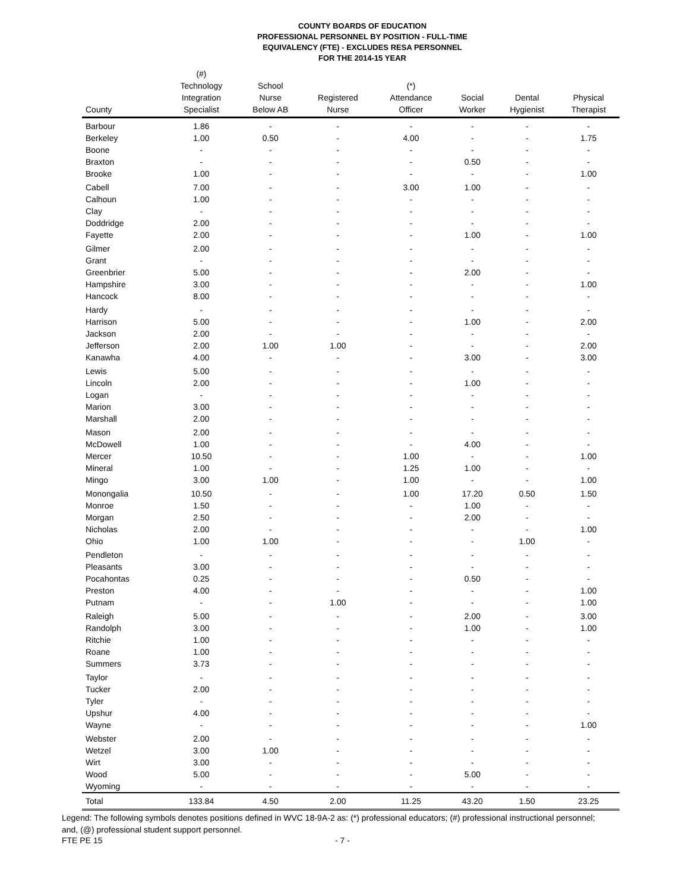COUNTY BOARDS OF EDUCATION
PROFESSIONAL PERSONNEL BY POSITION - FULL-TIME
EQUIVALENCY (FTE) - EXCLUDES RESA PERSONNEL
FOR THE 2014-15 YEAR
| County | (#) Technology Integration Specialist | School Nurse Below AB | Registered Nurse | (*) Attendance Officer | Social Worker | Dental Hygienist | Physical Therapist |
| --- | --- | --- | --- | --- | --- | --- | --- |
| Barbour | 1.86 | - | - | - | - | - | - |
| Berkeley | 1.00 | 0.50 | - | 4.00 | - | - | 1.75 |
| Boone | - | - | - | - | - | - | - |
| Braxton | - | - | - | - | 0.50 | - | - |
| Brooke | 1.00 | - | - | - | - | - | 1.00 |
| Cabell | 7.00 | - | - | 3.00 | 1.00 | - | - |
| Calhoun | 1.00 | - | - | - | - | - | - |
| Clay | - | - | - | - | - | - | - |
| Doddridge | 2.00 | - | - | - | - | - | - |
| Fayette | 2.00 | - | - | - | 1.00 | - | 1.00 |
| Gilmer | 2.00 | - | - | - | - | - | - |
| Grant | - | - | - | - | - | - | - |
| Greenbrier | 5.00 | - | - | - | 2.00 | - | - |
| Hampshire | 3.00 | - | - | - | - | - | 1.00 |
| Hancock | 8.00 | - | - | - | - | - | - |
| Hardy | - | - | - | - | - | - | - |
| Harrison | 5.00 | - | - | - | 1.00 | - | 2.00 |
| Jackson | 2.00 | - | - | - | - | - | - |
| Jefferson | 2.00 | 1.00 | 1.00 | - | - | - | 2.00 |
| Kanawha | 4.00 | - | - | - | 3.00 | - | 3.00 |
| Lewis | 5.00 | - | - | - | - | - | - |
| Lincoln | 2.00 | - | - | - | 1.00 | - | - |
| Logan | - | - | - | - | - | - | - |
| Marion | 3.00 | - | - | - | - | - | - |
| Marshall | 2.00 | - | - | - | - | - | - |
| Mason | 2.00 | - | - | - | - | - | - |
| McDowell | 1.00 | - | - | - | 4.00 | - | - |
| Mercer | 10.50 | - | - | 1.00 | - | - | 1.00 |
| Mineral | 1.00 | - | - | 1.25 | 1.00 | - | - |
| Mingo | 3.00 | 1.00 | - | 1.00 | - | - | 1.00 |
| Monongalia | 10.50 | - | - | 1.00 | 17.20 | 0.50 | 1.50 |
| Monroe | 1.50 | - | - | - | 1.00 | - | - |
| Morgan | 2.50 | - | - | - | 2.00 | - | - |
| Nicholas | 2.00 | - | - | - | - | - | 1.00 |
| Ohio | 1.00 | 1.00 | - | - | - | 1.00 | - |
| Pendleton | - | - | - | - | - | - | - |
| Pleasants | 3.00 | - | - | - | - | - | - |
| Pocahontas | 0.25 | - | - | - | 0.50 | - | - |
| Preston | 4.00 | - | - | - | - | - | 1.00 |
| Putnam | - | - | 1.00 | - | - | - | 1.00 |
| Raleigh | 5.00 | - | - | - | 2.00 | - | 3.00 |
| Randolph | 3.00 | - | - | - | 1.00 | - | 1.00 |
| Ritchie | 1.00 | - | - | - | - | - | - |
| Roane | 1.00 | - | - | - | - | - | - |
| Summers | 3.73 | - | - | - | - | - | - |
| Taylor | - | - | - | - | - | - | - |
| Tucker | 2.00 | - | - | - | - | - | - |
| Tyler | - | - | - | - | - | - | - |
| Upshur | 4.00 | - | - | - | - | - | - |
| Wayne | - | - | - | - | - | - | 1.00 |
| Webster | 2.00 | - | - | - | - | - | - |
| Wetzel | 3.00 | 1.00 | - | - | - | - | - |
| Wirt | 3.00 | - | - | - | - | - | - |
| Wood | 5.00 | - | - | - | 5.00 | - | - |
| Wyoming | - | - | - | - | - | - | - |
| Total | 133.84 | 4.50 | 2.00 | 11.25 | 43.20 | 1.50 | 23.25 |
Legend: The following symbols denotes positions defined in WVC 18-9A-2 as: (*) professional educators; (#) professional instructional personnel; and, (@) professional student support personnel.
FTE PE 15 - 7 -